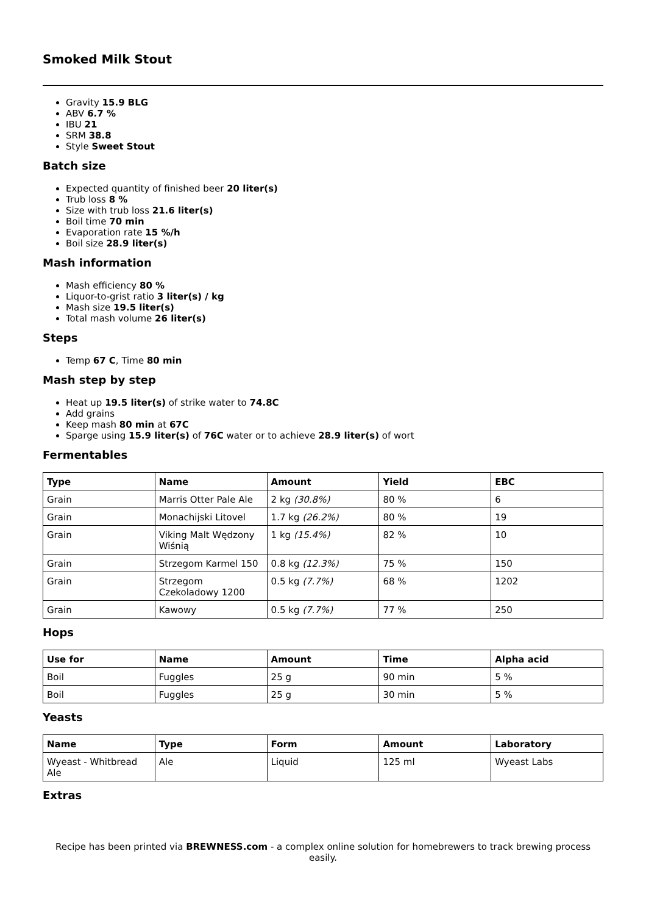Smoked Milk Stout
Gravity 15.9 BLG
ABV 6.7 %
IBU 21
SRM 38.8
Style Sweet Stout
Batch size
Expected quantity of finished beer 20 liter(s)
Trub loss 8 %
Size with trub loss 21.6 liter(s)
Boil time 70 min
Evaporation rate 15 %/h
Boil size 28.9 liter(s)
Mash information
Mash efficiency 80 %
Liquor-to-grist ratio 3 liter(s) / kg
Mash size 19.5 liter(s)
Total mash volume 26 liter(s)
Steps
Temp 67 C, Time 80 min
Mash step by step
Heat up 19.5 liter(s) of strike water to 74.8C
Add grains
Keep mash 80 min at 67C
Sparge using 15.9 liter(s) of 76C water or to achieve 28.9 liter(s) of wort
Fermentables
| Type | Name | Amount | Yield | EBC |
| --- | --- | --- | --- | --- |
| Grain | Marris Otter Pale Ale | 2 kg (30.8%) | 80 % | 6 |
| Grain | Monachijski Litovel | 1.7 kg (26.2%) | 80 % | 19 |
| Grain | Viking Malt Wędzony Wiśnią | 1 kg (15.4%) | 82 % | 10 |
| Grain | Strzegom Karmel 150 | 0.8 kg (12.3%) | 75 % | 150 |
| Grain | Strzegom Czekoladowy 1200 | 0.5 kg (7.7%) | 68 % | 1202 |
| Grain | Kawowy | 0.5 kg (7.7%) | 77 % | 250 |
Hops
| Use for | Name | Amount | Time | Alpha acid |
| --- | --- | --- | --- | --- |
| Boil | Fuggles | 25 g | 90 min | 5 % |
| Boil | Fuggles | 25 g | 30 min | 5 % |
Yeasts
| Name | Type | Form | Amount | Laboratory |
| --- | --- | --- | --- | --- |
| Wyeast - Whitbread Ale | Ale | Liquid | 125 ml | Wyeast Labs |
Extras
Recipe has been printed via BREWNESS.com - a complex online solution for homebrewers to track brewing process easily.